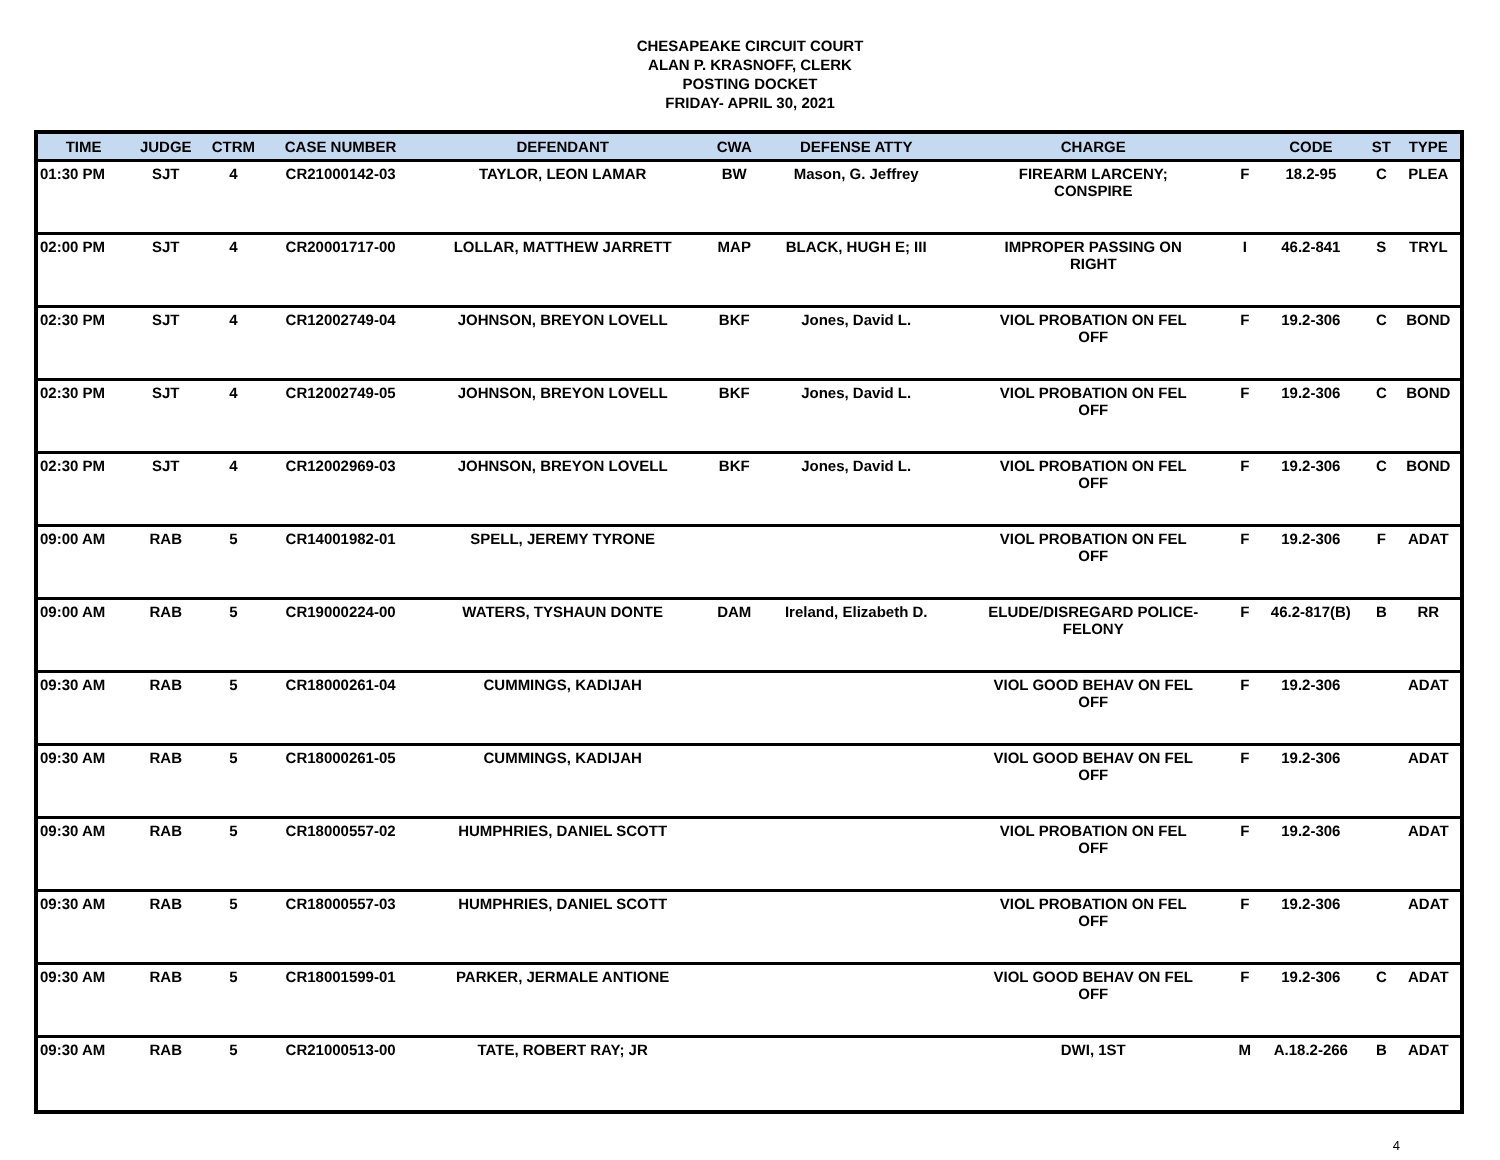CHESAPEAKE CIRCUIT COURT
ALAN P. KRASNOFF, CLERK
POSTING DOCKET
FRIDAY- APRIL 30, 2021
| TIME | JUDGE | CTRM | CASE NUMBER | DEFENDANT | CWA | DEFENSE ATTY | CHARGE | | CODE | ST | TYPE |
| --- | --- | --- | --- | --- | --- | --- | --- | --- | --- | --- | --- |
| 01:30 PM | SJT | 4 | CR21000142-03 | TAYLOR, LEON LAMAR | BW | Mason, G. Jeffrey | FIREARM LARCENY; CONSPIRE | F | 18.2-95 | C | PLEA |
| 02:00 PM | SJT | 4 | CR20001717-00 | LOLLAR, MATTHEW JARRETT | MAP | BLACK, HUGH E; III | IMPROPER PASSING ON RIGHT | I | 46.2-841 | S | TRYL |
| 02:30 PM | SJT | 4 | CR12002749-04 | JOHNSON, BREYON LOVELL | BKF | Jones, David L. | VIOL PROBATION ON FEL OFF | F | 19.2-306 | C | BOND |
| 02:30 PM | SJT | 4 | CR12002749-05 | JOHNSON, BREYON LOVELL | BKF | Jones, David L. | VIOL PROBATION ON FEL OFF | F | 19.2-306 | C | BOND |
| 02:30 PM | SJT | 4 | CR12002969-03 | JOHNSON, BREYON LOVELL | BKF | Jones, David L. | VIOL PROBATION ON FEL OFF | F | 19.2-306 | C | BOND |
| 09:00 AM | RAB | 5 | CR14001982-01 | SPELL, JEREMY TYRONE | | | VIOL PROBATION ON FEL OFF | F | 19.2-306 | F | ADAT |
| 09:00 AM | RAB | 5 | CR19000224-00 | WATERS, TYSHAUN DONTE | DAM | Ireland, Elizabeth D. | ELUDE/DISREGARD POLICE- FELONY | F | 46.2-817(B) | B | RR |
| 09:30 AM | RAB | 5 | CR18000261-04 | CUMMINGS, KADIJAH | | | VIOL GOOD BEHAV ON FEL OFF | F | 19.2-306 | | ADAT |
| 09:30 AM | RAB | 5 | CR18000261-05 | CUMMINGS, KADIJAH | | | VIOL GOOD BEHAV ON FEL OFF | F | 19.2-306 | | ADAT |
| 09:30 AM | RAB | 5 | CR18000557-02 | HUMPHRIES, DANIEL SCOTT | | | VIOL PROBATION ON FEL OFF | F | 19.2-306 | | ADAT |
| 09:30 AM | RAB | 5 | CR18000557-03 | HUMPHRIES, DANIEL SCOTT | | | VIOL PROBATION ON FEL OFF | F | 19.2-306 | | ADAT |
| 09:30 AM | RAB | 5 | CR18001599-01 | PARKER, JERMALE ANTIONE | | | VIOL GOOD BEHAV ON FEL OFF | F | 19.2-306 | C | ADAT |
| 09:30 AM | RAB | 5 | CR21000513-00 | TATE, ROBERT RAY; JR | | | DWI, 1ST | M | A.18.2-266 | B | ADAT |
4